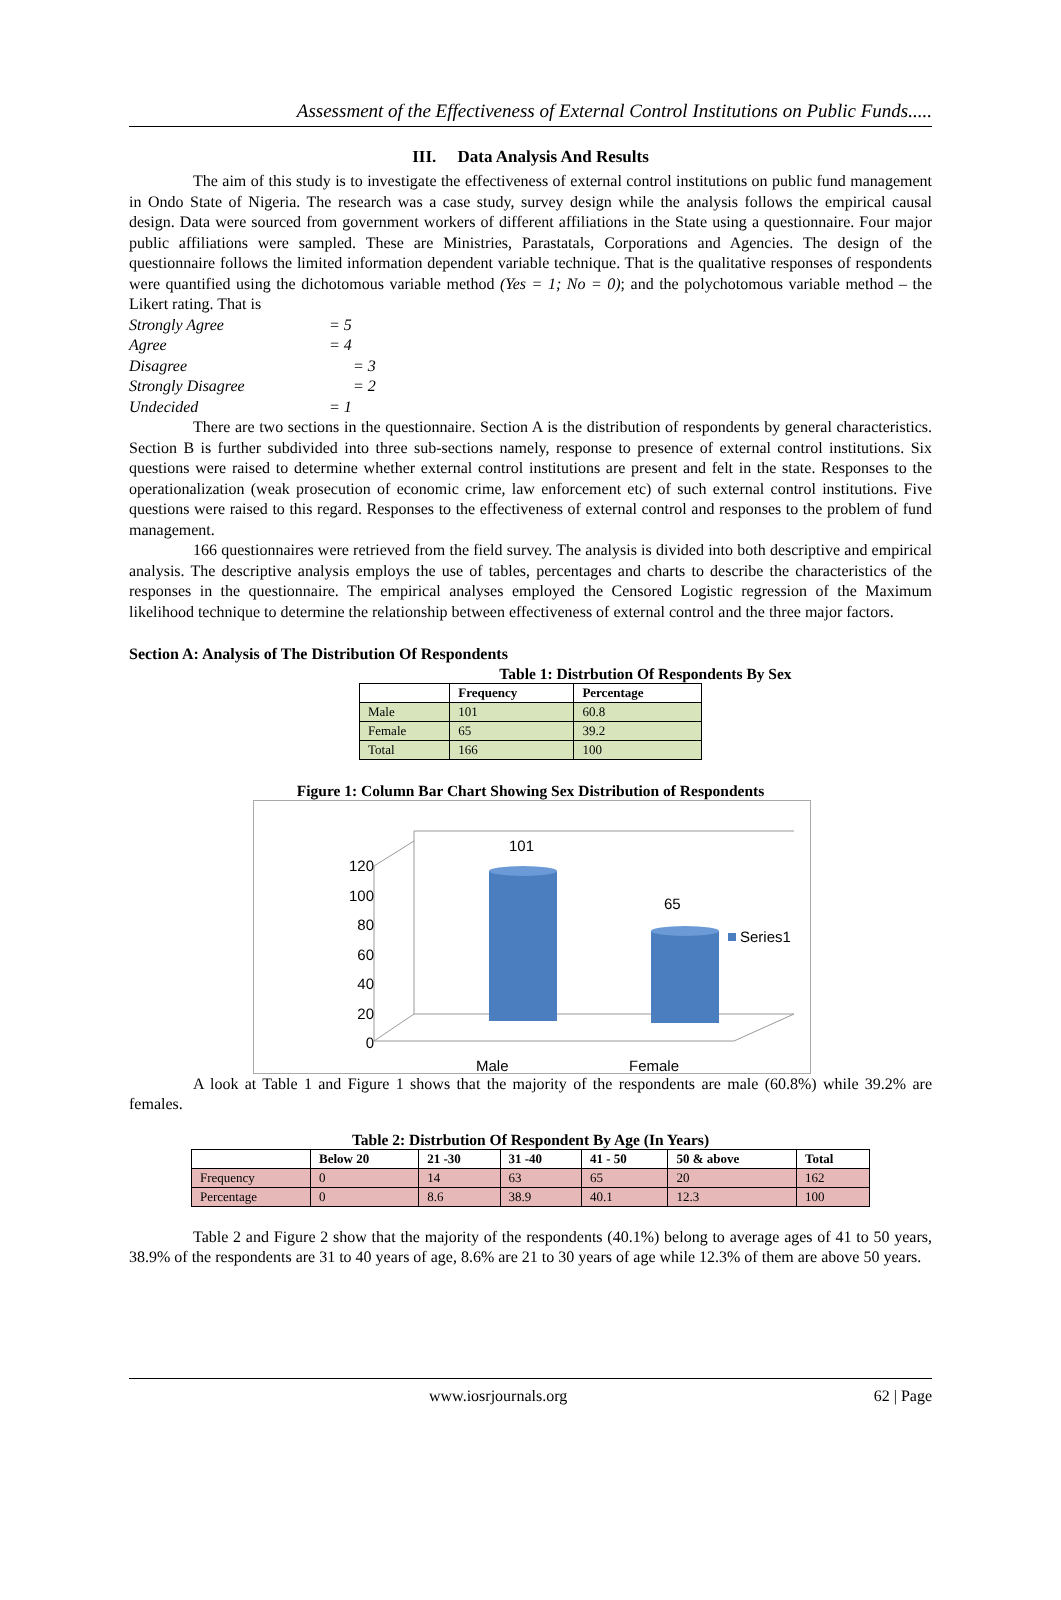Assessment of the Effectiveness of External Control Institutions on Public Funds.....
III. Data Analysis And Results
The aim of this study is to investigate the effectiveness of external control institutions on public fund management in Ondo State of Nigeria. The research was a case study, survey design while the analysis follows the empirical causal design. Data were sourced from government workers of different affiliations in the State using a questionnaire. Four major public affiliations were sampled. These are Ministries, Parastatals, Corporations and Agencies. The design of the questionnaire follows the limited information dependent variable technique. That is the qualitative responses of respondents were quantified using the dichotomous variable method (Yes = 1; No = 0); and the polychotomous variable method – the Likert rating. That is
| Strongly Agree | = 5 |
| Agree | = 4 |
| Disagree | = 3 |
| Strongly Disagree | = 2 |
| Undecided | = 1 |
There are two sections in the questionnaire. Section A is the distribution of respondents by general characteristics. Section B is further subdivided into three sub-sections namely, response to presence of external control institutions. Six questions were raised to determine whether external control institutions are present and felt in the state. Responses to the operationalization (weak prosecution of economic crime, law enforcement etc) of such external control institutions. Five questions were raised to this regard. Responses to the effectiveness of external control and responses to the problem of fund management.
166 questionnaires were retrieved from the field survey. The analysis is divided into both descriptive and empirical analysis. The descriptive analysis employs the use of tables, percentages and charts to describe the characteristics of the responses in the questionnaire. The empirical analyses employed the Censored Logistic regression of the Maximum likelihood technique to determine the relationship between effectiveness of external control and the three major factors.
Section A: Analysis of The Distribution Of Respondents
Table 1: Distrbution Of Respondents By Sex
| | Frequency | Percentage |
| --- | --- | --- |
| Male | 101 | 60.8 |
| Female | 65 | 39.2 |
| Total | 166 | 100 |
Figure 1: Column Bar Chart Showing Sex Distribution of Respondents
120
100
80
60
40
20
0
101
65
Series1
Male
Female
A look at Table 1 and Figure 1 shows that the majority of the respondents are male (60.8%) while 39.2% are females.
Table 2: Distrbution Of Respondent By Age (In Years)
| | Below 20 | 21 -30 | 31 -40 | 41 - 50 | 50 & above | Total |
| --- | --- | --- | --- | --- | --- | --- |
| Frequency | 0 | 14 | 63 | 65 | 20 | 162 |
| Percentage | 0 | 8.6 | 38.9 | 40.1 | 12.3 | 100 |
Table 2 and Figure 2 show that the majority of the respondents (40.1%) belong to average ages of 41 to 50 years, 38.9% of the respondents are 31 to 40 years of age, 8.6% are 21 to 30 years of age while 12.3% of them are above 50 years.
www.iosrjournals.org 62 | Page